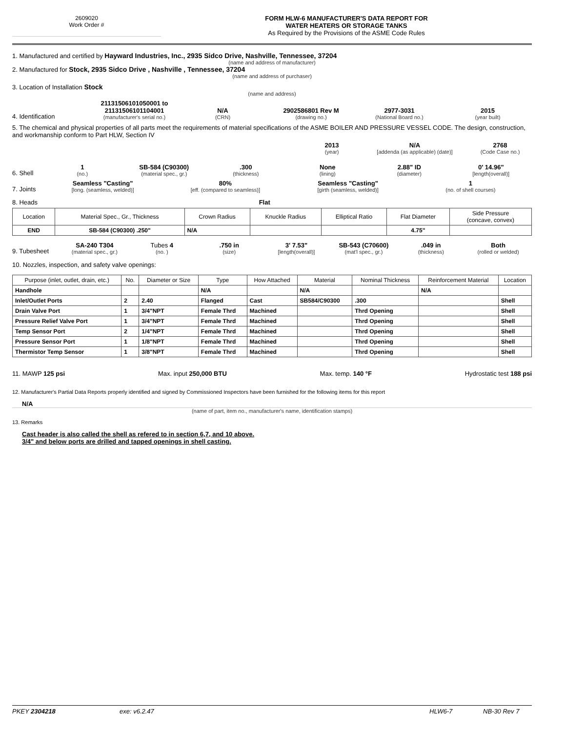2609020
Work Order #
FORM HLW-6 MANUFACTURER'S DATA REPORT FOR
WATER HEATERS OR STORAGE TANKS
As Required by the Provisions of the ASME Code Rules
1. Manufactured and certified by Hayward Industries, Inc., 2935 Sidco Drive, Nashville, Tennessee, 37204
(name and address of manufacturer)
2. Manufactured for Stock, 2935 Sidco Drive , Nashville , Tennessee, 37204
(name and address of purchaser)
3. Location of Installation Stock
(name and address)
4. Identification
21131506101050001 to
21131506101104001
(manufacturer's serial no.)
N/A
(CRN)
2902586801 Rev M
(drawing no.)
2977-3031
(National Board no.)
2015
(year built)
5. The chemical and physical properties of all parts meet the requirements of material specifications of the ASME BOILER AND PRESSURE VESSEL CODE. The design, construction, and workmanship conform to Part HLW, Section IV
2013
(year)
N/A
[addenda (as applicable) (date)]
2768
(Code Case no.)
6. Shell
1
(no.)
SB-584 (C90300)
(material spec., gr.)
.300
(thickness)
None
(lining)
2.88" ID
(diameter)
0' 14.96"
[length(overall)]
7. Joints
Seamless "Casting"
[long. (seamless, welded)]
80%
[eff. (compared to seamless)]
Seamless "Casting"
[girth (seamless, welded)]
1
(no. of shell courses)
8. Heads Flat
| Location | Material Spec., Gr., Thickness | Crown Radius | Knuckle Radius | Elliptical Ratio | Flat Diameter | Side Pressure (concave, convex) |
| --- | --- | --- | --- | --- | --- | --- |
| END | SB-584 (C90300) .250" | N/A | | | 4.75" | |
9. Tubesheet
SA-240 T304
(material spec., gr.)
Tubes 4
(no. )
.750 in
(size)
3' 7.53"
[length(overall)]
SB-543 (C70600)
(mat'l spec., gr.)
.049 in
(thickness)
Both
(rolled or welded)
10. Nozzles, inspection, and safety valve openings:
| Purpose (inlet, outlet, drain, etc.) | No. | Diameter or Size | Type | How Attached | Material | Nominal Thickness | Reinforcement Material | Location |
| --- | --- | --- | --- | --- | --- | --- | --- | --- |
| Handhole | | | N/A | | N/A | | N/A | |
| Inlet/Outlet Ports | 2 | 2.40 | Flanged | Cast | SB584/C90300 | .300 | | Shell |
| Drain Valve Port | 1 | 3/4"NPT | Female Thrd | Machined | | Thrd Opening | | Shell |
| Pressure Relief Valve Port | 1 | 3/4"NPT | Female Thrd | Machined | | Thrd Opening | | Shell |
| Temp Sensor Port | 2 | 1/4"NPT | Female Thrd | Machined | | Thrd Opening | | Shell |
| Pressure Sensor Port | 1 | 1/8"NPT | Female Thrd | Machined | | Thrd Opening | | Shell |
| Thermistor Temp Sensor | 1 | 3/8"NPT | Female Thrd | Machined | | Thrd Opening | | Shell |
11. MAWP 125 psi Max. input 250,000 BTU Max. temp. 140 °F Hydrostatic test 188 psi
12. Manufacturer's Partial Data Reports properly identified and signed by Commissioned Inspectors have been furnished for the following items for this report
N/A
(name of part, item no., manufacturer's name, identification stamps)
13. Remarks
Cast header is also called the shell as refered to in section 6,7, and 10 above.
3/4" and below ports are drilled and tapped openings in shell casting.
PKEY 2304218 exe: v6.2.47 HLW6-7 NB-30 Rev 7